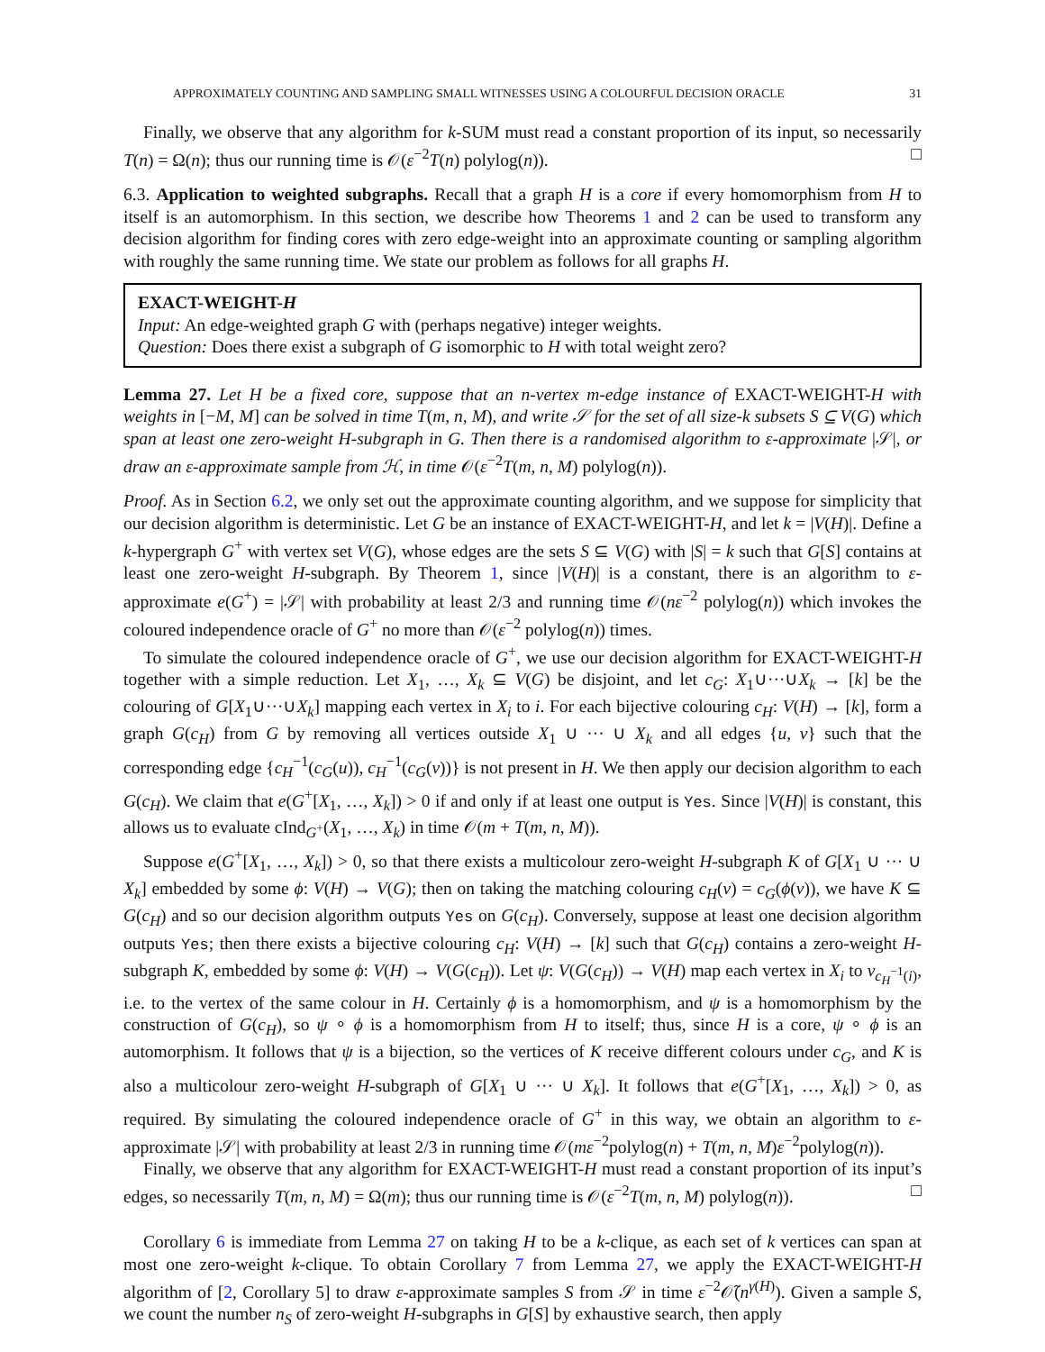APPROXIMATELY COUNTING AND SAMPLING SMALL WITNESSES USING A COLOURFUL DECISION ORACLE 31
Finally, we observe that any algorithm for k-SUM must read a constant proportion of its input, so necessarily T(n) = Ω(n); thus our running time is 𝒪(ε<sup>−2</sup>T(n) polylog(n)). □
6.3. Application to weighted subgraphs. Recall that a graph H is a core if every homomorphism from H to itself is an automorphism. In this section, we describe how Theorems 1 and 2 can be used to transform any decision algorithm for finding cores with zero edge-weight into an approximate counting or sampling algorithm with roughly the same running time. We state our problem as follows for all graphs H.
EXACT-WEIGHT-H
Input: An edge-weighted graph G with (perhaps negative) integer weights.
Question: Does there exist a subgraph of G isomorphic to H with total weight zero?
Lemma 27. Let H be a fixed core, suppose that an n-vertex m-edge instance of EXACT-WEIGHT-H with weights in [−M, M] can be solved in time T(m, n, M), and write 𝒮 for the set of all size-k subsets S ⊆ V(G) which span at least one zero-weight H-subgraph in G. Then there is a randomised algorithm to ε-approximate |𝒮|, or draw an ε-approximate sample from ℋ, in time 𝒪(ε<sup>−2</sup>T(m, n, M) polylog(n)).
Proof. As in Section 6.2, we only set out the approximate counting algorithm, and we suppose for simplicity that our decision algorithm is deterministic. Let G be an instance of EXACT-WEIGHT-H, and let k = |V(H)|. Define a k-hypergraph G<sup>+</sup> with vertex set V(G), whose edges are the sets S ⊆ V(G) with |S| = k such that G[S] contains at least one zero-weight H-subgraph. By Theorem 1, since |V(H)| is a constant, there is an algorithm to ε-approximate e(G<sup>+</sup>) = |𝒮| with probability at least 2/3 and running time 𝒪(nε<sup>−2</sup> polylog(n)) which invokes the coloured independence oracle of G<sup>+</sup> no more than 𝒪(ε<sup>−2</sup> polylog(n)) times.
To simulate the coloured independence oracle of G<sup>+</sup>, we use our decision algorithm for EXACT-WEIGHT-H together with a simple reduction. Let X<sub>1</sub>, …, X<sub>k</sub> ⊆ V(G) be disjoint, and let c<sub>G</sub>: X<sub>1</sub>∪···∪X<sub>k</sub> → [k] be the colouring of G[X<sub>1</sub>∪···∪X<sub>k</sub>] mapping each vertex in X<sub>i</sub> to i. For each bijective colouring c<sub>H</sub>: V(H) → [k], form a graph G(c<sub>H</sub>) from G by removing all vertices outside X<sub>1</sub> ∪ ··· ∪ X<sub>k</sub> and all edges {u, v} such that the corresponding edge {c<sub>H</sub><sup>−1</sup>(c<sub>G</sub>(u)), c<sub>H</sub><sup>−1</sup>(c<sub>G</sub>(v))} is not present in H. We then apply our decision algorithm to each G(c<sub>H</sub>). We claim that e(G<sup>+</sup>[X<sub>1</sub>, …, X<sub>k</sub>]) > 0 if and only if at least one output is Yes. Since |V(H)| is constant, this allows us to evaluate cInd<sub>G<sup>+</sup></sub>(X<sub>1</sub>, …, X<sub>k</sub>) in time 𝒪(m + T(m, n, M)).
Suppose e(G<sup>+</sup>[X<sub>1</sub>, …, X<sub>k</sub>]) > 0, so that there exists a multicolour zero-weight H-subgraph K of G[X<sub>1</sub> ∪ ··· ∪ X<sub>k</sub>] embedded by some ϕ: V(H) → V(G); then on taking the matching colouring c<sub>H</sub>(v) = c<sub>G</sub>(ϕ(v)), we have K ⊆ G(c<sub>H</sub>) and so our decision algorithm outputs Yes on G(c<sub>H</sub>). Conversely, suppose at least one decision algorithm outputs Yes; then there exists a bijective colouring c<sub>H</sub>: V(H) → [k] such that G(c<sub>H</sub>) contains a zero-weight H-subgraph K, embedded by some ϕ: V(H) → V(G(c<sub>H</sub>)). Let ψ: V(G(c<sub>H</sub>)) → V(H) map each vertex in X<sub>i</sub> to v<sub>c<sub>H</sub><sup>−1</sup>(i)</sub>, i.e. to the vertex of the same colour in H. Certainly ϕ is a homomorphism, and ψ is a homomorphism by the construction of G(c<sub>H</sub>), so ψ ∘ ϕ is a homomorphism from H to itself; thus, since H is a core, ψ ∘ ϕ is an automorphism. It follows that ψ is a bijection, so the vertices of K receive different colours under c<sub>G</sub>, and K is also a multicolour zero-weight H-subgraph of G[X<sub>1</sub> ∪ ··· ∪ X<sub>k</sub>]. It follows that e(G<sup>+</sup>[X<sub>1</sub>, …, X<sub>k</sub>]) > 0, as required. By simulating the coloured independence oracle of G<sup>+</sup> in this way, we obtain an algorithm to ε-approximate |𝒮| with probability at least 2/3 in running time 𝒪(mε<sup>−2</sup>polylog(n) + T(m, n, M)ε<sup>−2</sup>polylog(n)).
Finally, we observe that any algorithm for EXACT-WEIGHT-H must read a constant proportion of its input’s edges, so necessarily T(m, n, M) = Ω(m); thus our running time is 𝒪(ε<sup>−2</sup>T(m, n, M) polylog(n)). □
Corollary 6 is immediate from Lemma 27 on taking H to be a k-clique, as each set of k vertices can span at most one zero-weight k-clique. To obtain Corollary 7 from Lemma 27, we apply the EXACT-WEIGHT-H algorithm of [2, Corollary 5] to draw ε-approximate samples S from 𝒮 in time ε<sup>−2</sup>𝒪̃(n<sup>γ(H)</sup>). Given a sample S, we count the number n<sub>S</sub> of zero-weight H-subgraphs in G[S] by exhaustive search, then apply